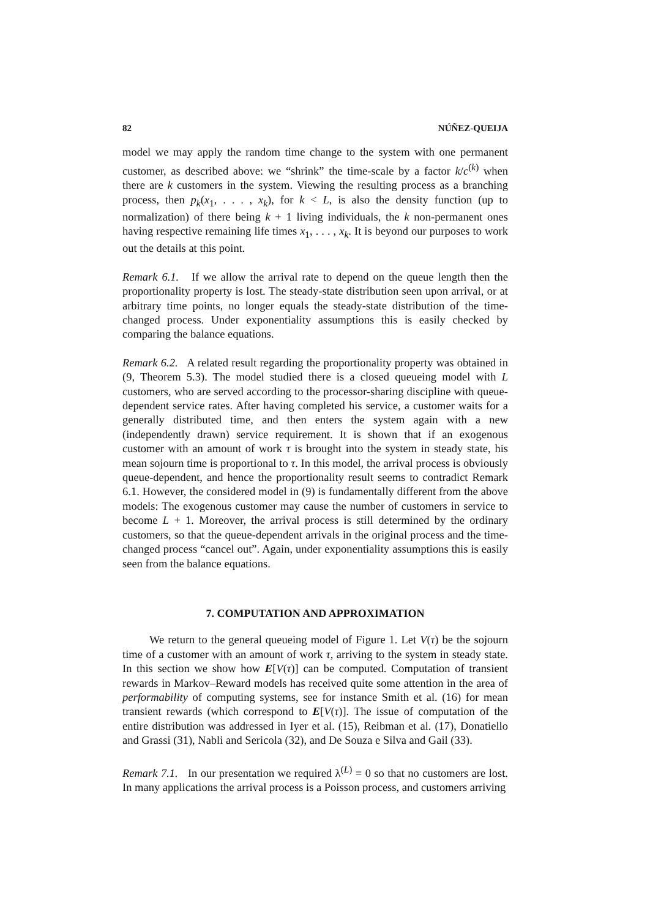82 NÚÑEZ-QUEIJA
model we may apply the random time change to the system with one permanent customer, as described above: we “shrink” the time-scale by a factor k/c<sup>(k)</sup> when there are k customers in the system. Viewing the resulting process as a branching process, then p<sub>k</sub>(x<sub>1</sub>, . . . , x<sub>k</sub>), for k < L, is also the density function (up to normalization) of there being k + 1 living individuals, the k non-permanent ones having respective remaining life times x<sub>1</sub>, . . . , x<sub>k</sub>. It is beyond our purposes to work out the details at this point.
Remark 6.1. If we allow the arrival rate to depend on the queue length then the proportionality property is lost. The steady-state distribution seen upon arrival, or at arbitrary time points, no longer equals the steady-state distribution of the time-changed process. Under exponentiality assumptions this is easily checked by comparing the balance equations.
Remark 6.2. A related result regarding the proportionality property was obtained in (9, Theorem 5.3). The model studied there is a closed queueing model with L customers, who are served according to the processor-sharing discipline with queue-dependent service rates. After having completed his service, a customer waits for a generally distributed time, and then enters the system again with a new (independently drawn) service requirement. It is shown that if an exogenous customer with an amount of work τ is brought into the system in steady state, his mean sojourn time is proportional to τ. In this model, the arrival process is obviously queue-dependent, and hence the proportionality result seems to contradict Remark 6.1. However, the considered model in (9) is fundamentally different from the above models: The exogenous customer may cause the number of customers in service to become L + 1. Moreover, the arrival process is still determined by the ordinary customers, so that the queue-dependent arrivals in the original process and the time-changed process “cancel out”. Again, under exponentiality assumptions this is easily seen from the balance equations.
7. COMPUTATION AND APPROXIMATION
We return to the general queueing model of Figure 1. Let V(τ) be the sojourn time of a customer with an amount of work τ, arriving to the system in steady state. In this section we show how E[V(τ)] can be computed. Computation of transient rewards in Markov–Reward models has received quite some attention in the area of performability of computing systems, see for instance Smith et al. (16) for mean transient rewards (which correspond to E[V(τ)]. The issue of computation of the entire distribution was addressed in Iyer et al. (15), Reibman et al. (17), Donatiello and Grassi (31), Nabli and Sericola (32), and De Souza e Silva and Gail (33).
Remark 7.1. In our presentation we required λ<sup>(L)</sup> = 0 so that no customers are lost. In many applications the arrival process is a Poisson process, and customers arriving